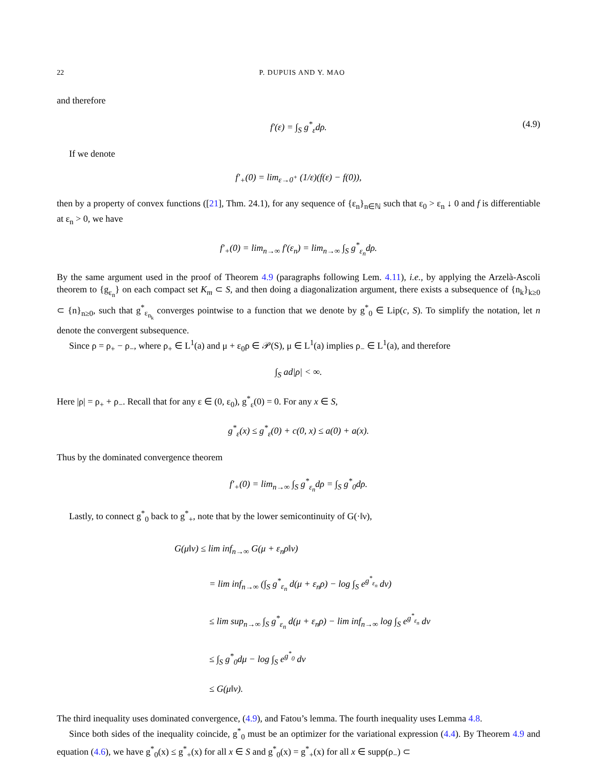22 P. DUPUIS AND Y. MAO
and therefore
f′(ε) = ∫<sub>S</sub> g<sup>*</sup><sub>ε</sub>dρ. (4.9)
If we denote
f′<sub>+</sub>(0) = lim<sub>ε→0<sup>+</sup></sub> (1/ε)(f(ε) − f(0)),
then by a property of convex functions ([21], Thm. 24.1), for any sequence of {ε<sub>n</sub>}<sub>n∈ℕ</sub> such that ε<sub>0</sub> > ε<sub>n</sub> ↓ 0 and f is differentiable at ε<sub>n</sub> > 0, we have
f′<sub>+</sub>(0) = lim<sub>n→∞</sub> f′(ε<sub>n</sub>) = lim<sub>n→∞</sub> ∫<sub>S</sub> g<sup>*</sup><sub>ε<sub>n</sub></sub>dρ.
By the same argument used in the proof of Theorem 4.9 (paragraphs following Lem. 4.11), i.e., by applying the Arzelà-Ascoli theorem to {g<sub>ε<sub>n</sub></sub>} on each compact set K<sub>m</sub> ⊂ S, and then doing a diagonalization argument, there exists a subsequence of {n<sub>k</sub>}<sub>k≥0</sub> ⊂ {n}<sub>n≥0</sub>, such that g<sup>*</sup><sub>ε<sub>n<sub>k</sub></sub></sub> converges pointwise to a function that we denote by g<sup>*</sup><sub>0</sub> ∈ Lip(c, S). To simplify the notation, let n denote the convergent subsequence.
Since ρ = ρ<sub>+</sub> − ρ<sub>−</sub>, where ρ<sub>+</sub> ∈ L<sup>1</sup>(a) and μ + ε<sub>0</sub>ρ ∈ 𝒫(S), μ ∈ L<sup>1</sup>(a) implies ρ<sub>−</sub> ∈ L<sup>1</sup>(a), and therefore
∫<sub>S</sub> ad|ρ| < ∞.
Here |ρ| = ρ<sub>+</sub> + ρ<sub>−</sub>. Recall that for any ε ∈ (0, ε<sub>0</sub>), g<sup>*</sup><sub>ε</sub>(0) = 0. For any x ∈ S,
g<sup>*</sup><sub>ε</sub>(x) ≤ g<sup>*</sup><sub>ε</sub>(0) + c(0, x) ≤ a(0) + a(x).
Thus by the dominated convergence theorem
f′<sub>+</sub>(0) = lim<sub>n→∞</sub> ∫<sub>S</sub> g<sup>*</sup><sub>ε<sub>n</sub></sub>dρ = ∫<sub>S</sub> g<sup>*</sup><sub>0</sub>dρ.
Lastly, to connect g<sup>*</sup><sub>0</sub> back to g<sup>*</sup><sub>+</sub>, note that by the lower semicontinuity of G(·‖ν),
G(μ‖ν) ≤ lim inf<sub>n→∞</sub> G(μ + ε<sub>n</sub>ρ‖ν)
= lim inf<sub>n→∞</sub> (∫<sub>S</sub> g<sup>*</sup><sub>ε<sub>n</sub></sub> d(μ + ε<sub>n</sub>ρ) − log ∫<sub>S</sub> e<sup>g<sup>*</sup><sub>ε<sub>n</sub></sub></sup> dν)
≤ lim sup<sub>n→∞</sub> ∫<sub>S</sub> g<sup>*</sup><sub>ε<sub>n</sub></sub> d(μ + ε<sub>n</sub>ρ) − lim inf<sub>n→∞</sub> log ∫<sub>S</sub> e<sup>g<sup>*</sup><sub>ε<sub>n</sub></sub></sup> dν
≤ ∫<sub>S</sub> g<sup>*</sup><sub>0</sub>dμ − log ∫<sub>S</sub> e<sup>g<sup>*</sup><sub>0</sub></sup> dν
≤ G(μ‖ν).
The third inequality uses dominated convergence, (4.9), and Fatou’s lemma. The fourth inequality uses Lemma 4.8.
Since both sides of the inequality coincide, g<sup>*</sup><sub>0</sub> must be an optimizer for the variational expression (4.4). By Theorem 4.9 and equation (4.6), we have g<sup>*</sup><sub>0</sub>(x) ≤ g<sup>*</sup><sub>+</sub>(x) for all x ∈ S and g<sup>*</sup><sub>0</sub>(x) = g<sup>*</sup><sub>+</sub>(x) for all x ∈ supp(ρ<sub>−</sub>) ⊂